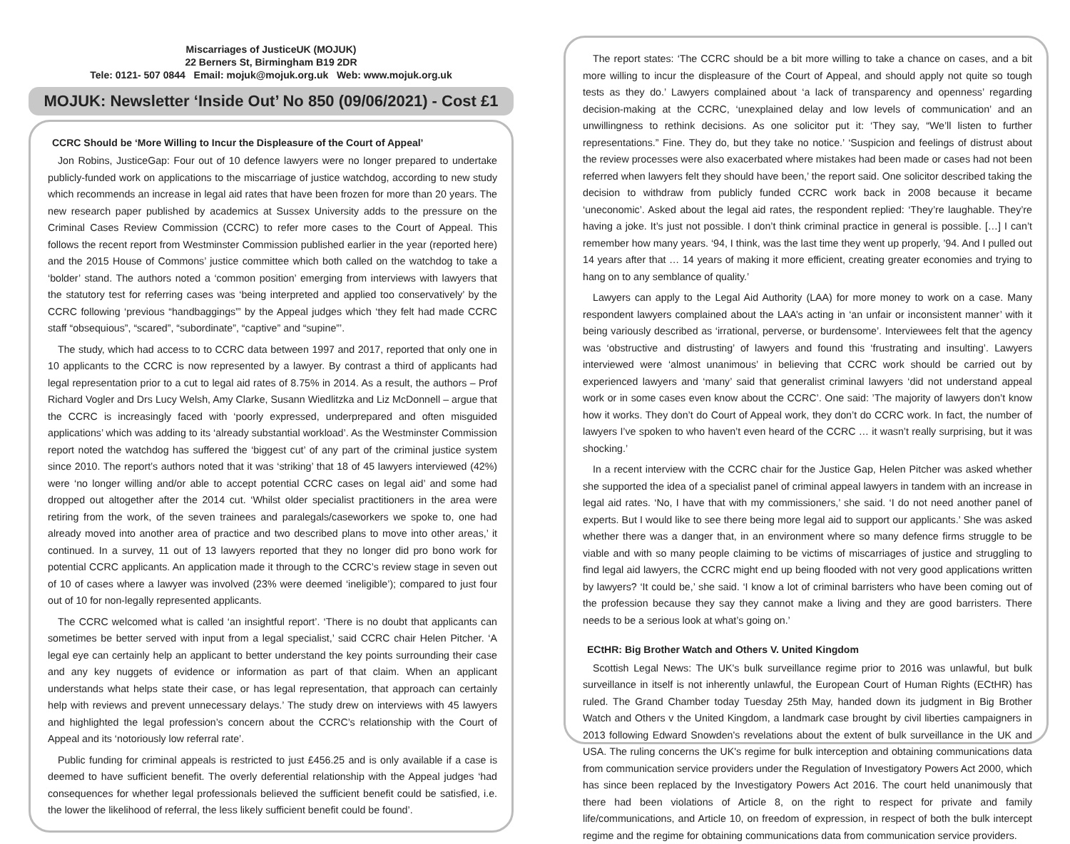Miscarriages of JusticeUK (MOJUK)
22 Berners St, Birmingham B19 2DR
Tele: 0121- 507 0844 Email: mojuk@mojuk.org.uk Web: www.mojuk.org.uk
MOJUK: Newsletter ‘Inside Out’ No 850 (09/06/2021) - Cost £1
CCRC Should be ‘More Willing to Incur the Displeasure of the Court of Appeal’
Jon Robins, JusticeGap: Four out of 10 defence lawyers were no longer prepared to undertake publicly-funded work on applications to the miscarriage of justice watchdog, according to new study which recommends an increase in legal aid rates that have been frozen for more than 20 years. The new research paper published by academics at Sussex University adds to the pressure on the Criminal Cases Review Commission (CCRC) to refer more cases to the Court of Appeal. This follows the recent report from Westminster Commission published earlier in the year (reported here) and the 2015 House of Commons’ justice committee which both called on the watchdog to take a ‘bolder’ stand. The authors noted a ‘common position’ emerging from interviews with lawyers that the statutory test for referring cases was ‘being interpreted and applied too conservatively’ by the CCRC following ‘previous “handbaggings”’ by the Appeal judges which ‘they felt had made CCRC staff “obsequious”, “scared”, “subordinate”, “captive” and “supine”’.
The study, which had access to to CCRC data between 1997 and 2017, reported that only one in 10 applicants to the CCRC is now represented by a lawyer. By contrast a third of applicants had legal representation prior to a cut to legal aid rates of 8.75% in 2014. As a result, the authors – Prof Richard Vogler and Drs Lucy Welsh, Amy Clarke, Susann Wiedlitzka and Liz McDonnell – argue that the CCRC is increasingly faced with ‘poorly expressed, underprepared and often misguided applications’ which was adding to its ‘already substantial workload’. As the Westminster Commission report noted the watchdog has suffered the ‘biggest cut’ of any part of the criminal justice system since 2010. The report’s authors noted that it was ‘striking’ that 18 of 45 lawyers interviewed (42%) were ‘no longer willing and/or able to accept potential CCRC cases on legal aid’ and some had dropped out altogether after the 2014 cut. ‘Whilst older specialist practitioners in the area were retiring from the work, of the seven trainees and paralegals/caseworkers we spoke to, one had already moved into another area of practice and two described plans to move into other areas,’ it continued. In a survey, 11 out of 13 lawyers reported that they no longer did pro bono work for potential CCRC applicants. An application made it through to the CCRC’s review stage in seven out of 10 of cases where a lawyer was involved (23% were deemed ‘ineligible’); compared to just four out of 10 for non-legally represented applicants.
The CCRC welcomed what is called ‘an insightful report’. ‘There is no doubt that applicants can sometimes be better served with input from a legal specialist,’ said CCRC chair Helen Pitcher. ‘A legal eye can certainly help an applicant to better understand the key points surrounding their case and any key nuggets of evidence or information as part of that claim. When an applicant understands what helps state their case, or has legal representation, that approach can certainly help with reviews and prevent unnecessary delays.’ The study drew on interviews with 45 lawyers and highlighted the legal profession’s concern about the CCRC’s relationship with the Court of Appeal and its ‘notoriously low referral rate’.
Public funding for criminal appeals is restricted to just £456.25 and is only available if a case is deemed to have sufficient benefit. The overly deferential relationship with the Appeal judges ‘had consequences for whether legal professionals believed the sufficient benefit could be satisfied, i.e. the lower the likelihood of referral, the less likely sufficient benefit could be found’.
The report states: ‘The CCRC should be a bit more willing to take a chance on cases, and a bit more willing to incur the displeasure of the Court of Appeal, and should apply not quite so tough tests as they do.’ Lawyers complained about ‘a lack of transparency and openness’ regarding decision-making at the CCRC, ‘unexplained delay and low levels of communication’ and an unwillingness to rethink decisions. As one solicitor put it: ‘They say, “We’ll listen to further representations.” Fine. They do, but they take no notice.’ ‘Suspicion and feelings of distrust about the review processes were also exacerbated where mistakes had been made or cases had not been referred when lawyers felt they should have been,’ the report said. One solicitor described taking the decision to withdraw from publicly funded CCRC work back in 2008 because it became ‘uneconomic’. Asked about the legal aid rates, the respondent replied: ‘They’re laughable. They’re having a joke. It’s just not possible. I don’t think criminal practice in general is possible. […] I can’t remember how many years. ‘94, I think, was the last time they went up properly, ’94. And I pulled out 14 years after that … 14 years of making it more efficient, creating greater economies and trying to hang on to any semblance of quality.’
Lawyers can apply to the Legal Aid Authority (LAA) for more money to work on a case. Many respondent lawyers complained about the LAA’s acting in ‘an unfair or inconsistent manner’ with it being variously described as ‘irrational, perverse, or burdensome’. Interviewees felt that the agency was ‘obstructive and distrusting’ of lawyers and found this ‘frustrating and insulting’. Lawyers interviewed were ‘almost unanimous’ in believing that CCRC work should be carried out by experienced lawyers and ‘many’ said that generalist criminal lawyers ‘did not understand appeal work or in some cases even know about the CCRC’. One said: ’The majority of lawyers don’t know how it works. They don’t do Court of Appeal work, they don’t do CCRC work. In fact, the number of lawyers I’ve spoken to who haven’t even heard of the CCRC … it wasn’t really surprising, but it was shocking.’
In a recent interview with the CCRC chair for the Justice Gap, Helen Pitcher was asked whether she supported the idea of a specialist panel of criminal appeal lawyers in tandem with an increase in legal aid rates. ‘No, I have that with my commissioners,’ she said. ‘I do not need another panel of experts. But I would like to see there being more legal aid to support our applicants.’ She was asked whether there was a danger that, in an environment where so many defence firms struggle to be viable and with so many people claiming to be victims of miscarriages of justice and struggling to find legal aid lawyers, the CCRC might end up being flooded with not very good applications written by lawyers? ‘It could be,’ she said. ‘I know a lot of criminal barristers who have been coming out of the profession because they say they cannot make a living and they are good barristers. There needs to be a serious look at what’s going on.’
ECtHR: Big Brother Watch and Others V. United Kingdom
Scottish Legal News: The UK's bulk surveillance regime prior to 2016 was unlawful, but bulk surveillance in itself is not inherently unlawful, the European Court of Human Rights (ECtHR) has ruled. The Grand Chamber today Tuesday 25th May, handed down its judgment in Big Brother Watch and Others v the United Kingdom, a landmark case brought by civil liberties campaigners in 2013 following Edward Snowden's revelations about the extent of bulk surveillance in the UK and USA. The ruling concerns the UK's regime for bulk interception and obtaining communications data from communication service providers under the Regulation of Investigatory Powers Act 2000, which has since been replaced by the Investigatory Powers Act 2016. The court held unanimously that there had been violations of Article 8, on the right to respect for private and family life/communications, and Article 10, on freedom of expression, in respect of both the bulk intercept regime and the regime for obtaining communications data from communication service providers.